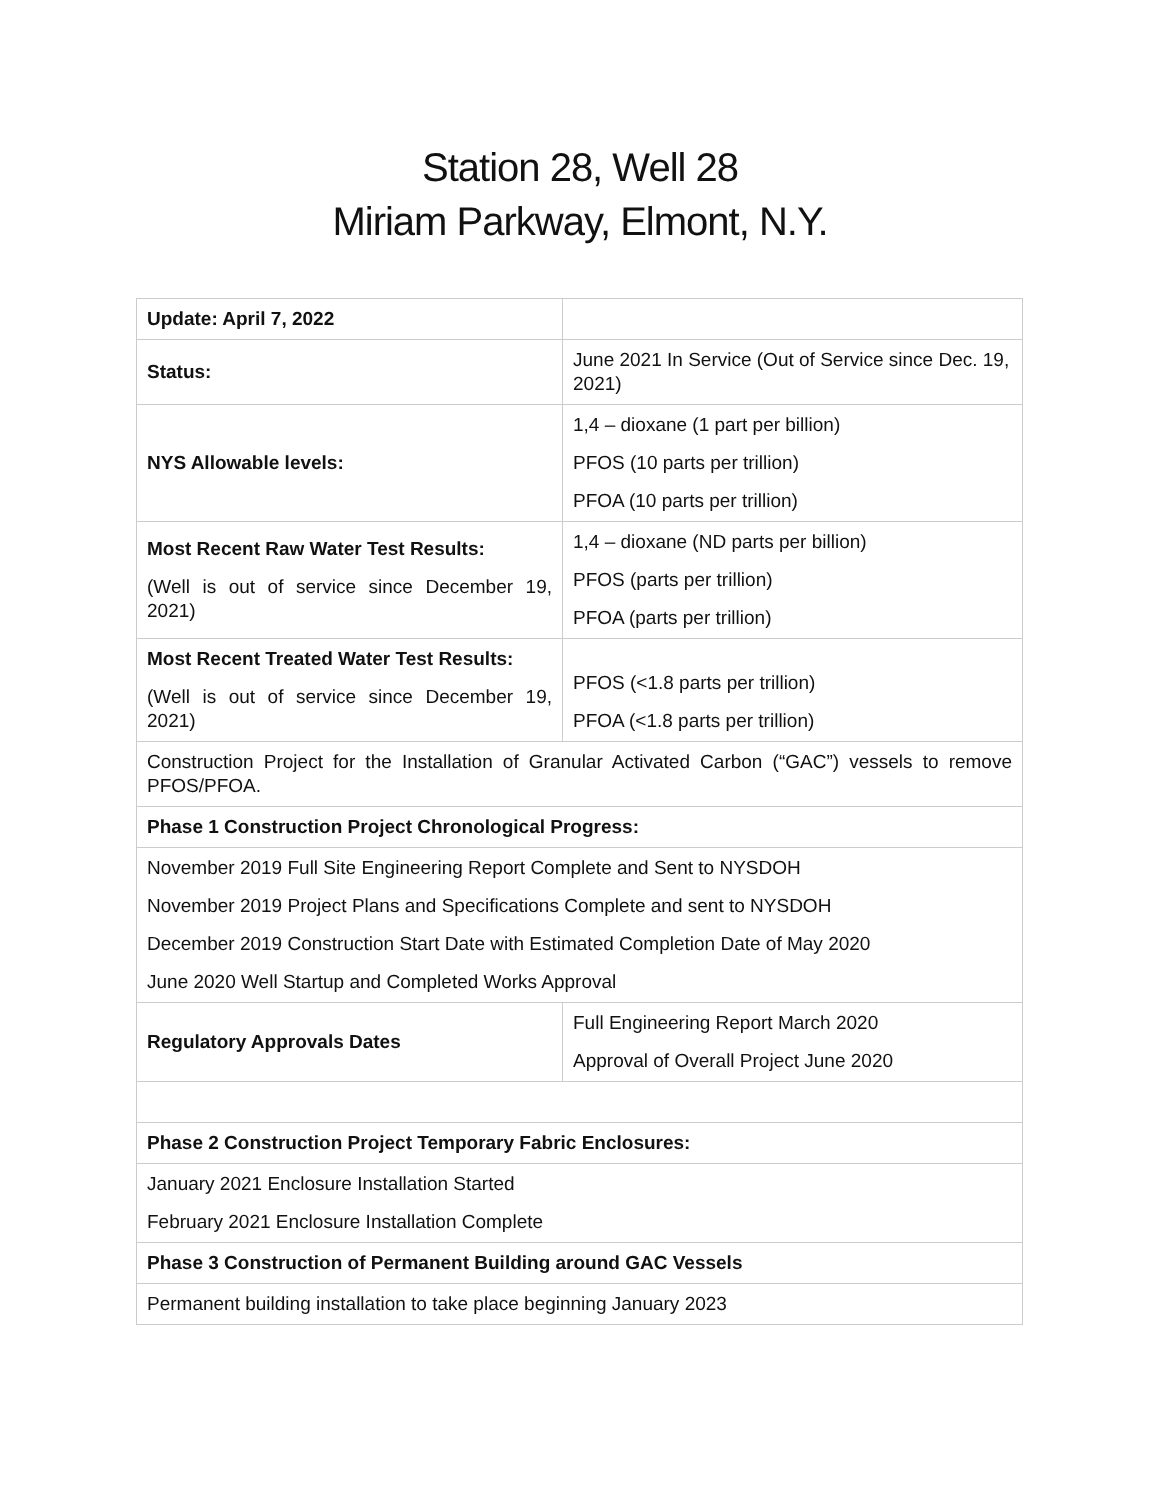Station 28, Well 28
Miriam Parkway, Elmont, N.Y.
| Update: April 7, 2022 | |
| Status: | June 2021 In Service (Out of Service since Dec. 19, 2021) |
| NYS Allowable levels: | 1,4 – dioxane (1 part per billion) PFOS (10 parts per trillion) PFOA (10 parts per trillion) |
| Most Recent Raw Water Test Results: (Well is out of service since December 19, 2021) | 1,4 – dioxane (ND parts per billion) PFOS (parts per trillion) PFOA (parts per trillion) |
| Most Recent Treated Water Test Results: (Well is out of service since December 19, 2021) | PFOS (<1.8 parts per trillion) PFOA (<1.8 parts per trillion) |
| Construction Project for the Installation of Granular Activated Carbon (“GAC”) vessels to remove PFOS/PFOA. | |
| Phase 1 Construction Project Chronological Progress: | |
| November 2019 Full Site Engineering Report Complete and Sent to NYSDOH November 2019 Project Plans and Specifications Complete and sent to NYSDOH December 2019 Construction Start Date with Estimated Completion Date of May 2020 June 2020 Well Startup and Completed Works Approval | |
| Regulatory Approvals Dates | Full Engineering Report March 2020 Approval of Overall Project June 2020 |
| Phase 2 Construction Project Temporary Fabric Enclosures: | |
| January 2021 Enclosure Installation Started February 2021 Enclosure Installation Complete | |
| Phase 3 Construction of Permanent Building around GAC Vessels | |
| Permanent building installation to take place beginning January 2023 | |